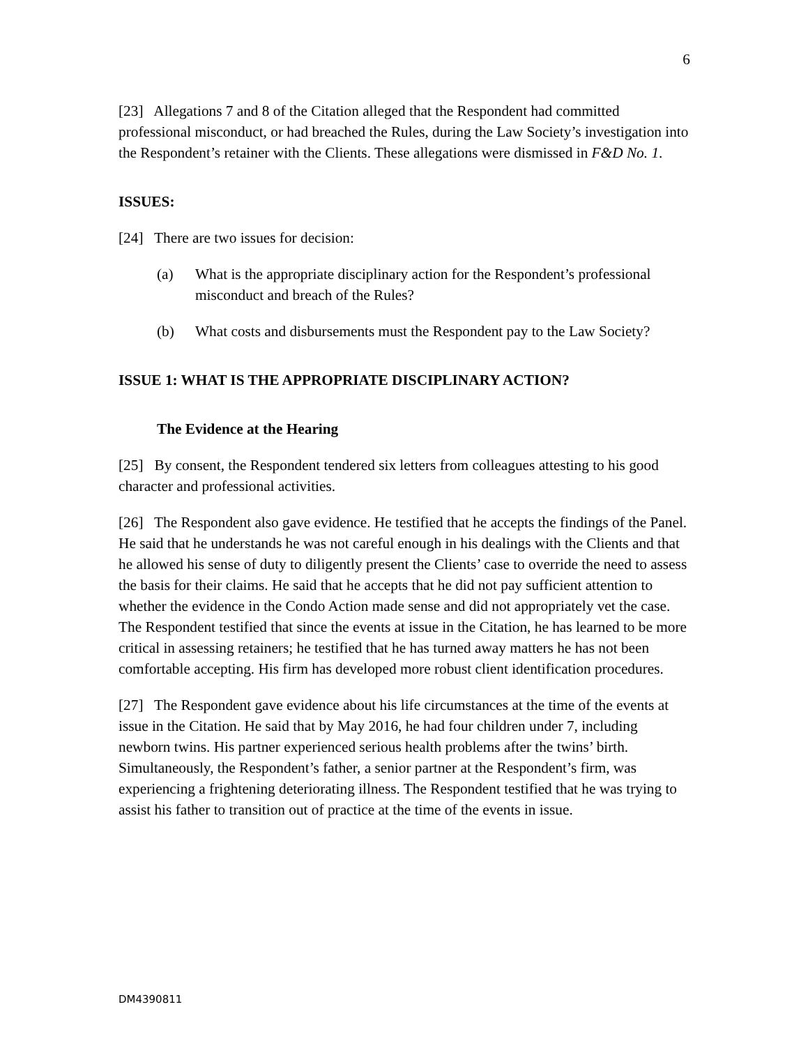6
[23] Allegations 7 and 8 of the Citation alleged that the Respondent had committed professional misconduct, or had breached the Rules, during the Law Society’s investigation into the Respondent’s retainer with the Clients. These allegations were dismissed in F&D No. 1.
ISSUES:
[24] There are two issues for decision:
(a) What is the appropriate disciplinary action for the Respondent’s professional misconduct and breach of the Rules?
(b) What costs and disbursements must the Respondent pay to the Law Society?
ISSUE 1: WHAT IS THE APPROPRIATE DISCIPLINARY ACTION?
The Evidence at the Hearing
[25] By consent, the Respondent tendered six letters from colleagues attesting to his good character and professional activities.
[26] The Respondent also gave evidence. He testified that he accepts the findings of the Panel. He said that he understands he was not careful enough in his dealings with the Clients and that he allowed his sense of duty to diligently present the Clients’ case to override the need to assess the basis for their claims. He said that he accepts that he did not pay sufficient attention to whether the evidence in the Condo Action made sense and did not appropriately vet the case. The Respondent testified that since the events at issue in the Citation, he has learned to be more critical in assessing retainers; he testified that he has turned away matters he has not been comfortable accepting. His firm has developed more robust client identification procedures.
[27] The Respondent gave evidence about his life circumstances at the time of the events at issue in the Citation. He said that by May 2016, he had four children under 7, including newborn twins. His partner experienced serious health problems after the twins’ birth. Simultaneously, the Respondent’s father, a senior partner at the Respondent’s firm, was experiencing a frightening deteriorating illness. The Respondent testified that he was trying to assist his father to transition out of practice at the time of the events in issue.
DM4390811